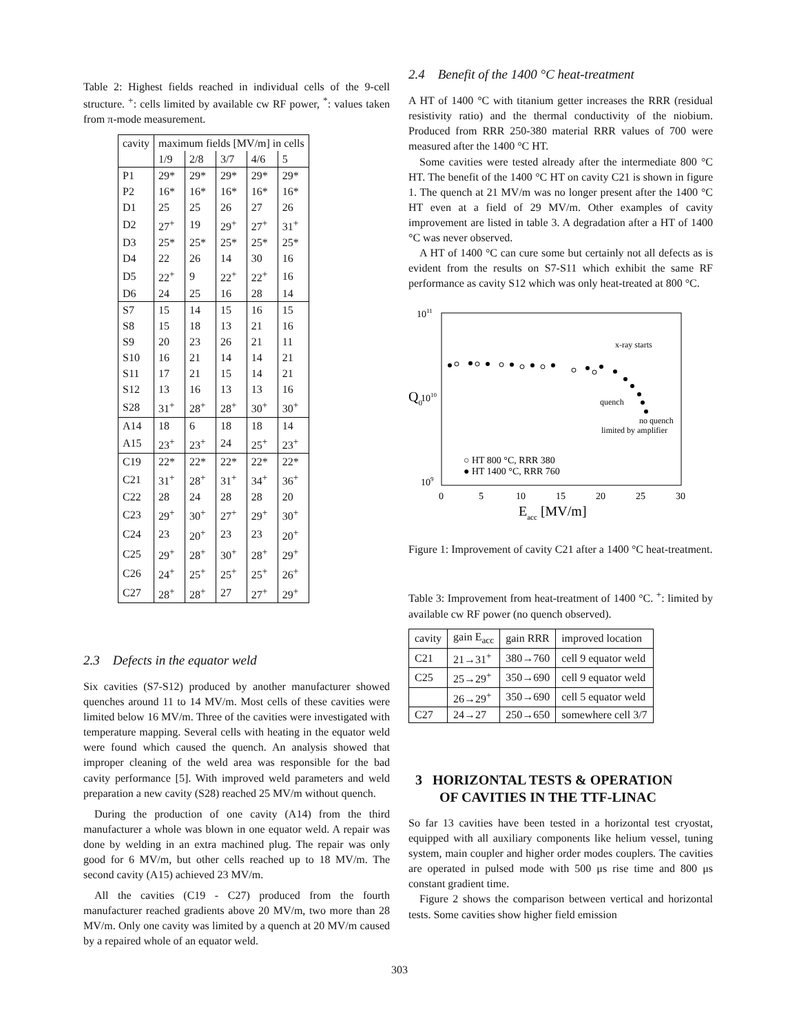Table 2: Highest fields reached in individual cells of the 9-cell structure. <sup>+</sup>: cells limited by available cw RF power, <sup>*</sup>: values taken from π-mode measurement.
| cavity | maximum fields [MV/m] in cells | | | | |
| | 1/9 | 2/8 | 3/7 | 4/6 | 5 |
| P1 | 29* | 29* | 29* | 29* | 29* |
| P2 | 16* | 16* | 16* | 16* | 16* |
| D1 | 25 | 25 | 26 | 27 | 26 |
| D2 | 27<sup>+</sup> | 19 | 29<sup>+</sup> | 27<sup>+</sup> | 31<sup>+</sup> |
| D3 | 25* | 25* | 25* | 25* | 25* |
| D4 | 22 | 26 | 14 | 30 | 16 |
| D5 | 22<sup>+</sup> | 9 | 22<sup>+</sup> | 22<sup>+</sup> | 16 |
| D6 | 24 | 25 | 16 | 28 | 14 |
| S7 | 15 | 14 | 15 | 16 | 15 |
| S8 | 15 | 18 | 13 | 21 | 16 |
| S9 | 20 | 23 | 26 | 21 | 11 |
| S10 | 16 | 21 | 14 | 14 | 21 |
| S11 | 17 | 21 | 15 | 14 | 21 |
| S12 | 13 | 16 | 13 | 13 | 16 |
| S28 | 31<sup>+</sup> | 28<sup>+</sup> | 28<sup>+</sup> | 30<sup>+</sup> | 30<sup>+</sup> |
| A14 | 18 | 6 | 18 | 18 | 14 |
| A15 | 23<sup>+</sup> | 23<sup>+</sup> | 24 | 25<sup>+</sup> | 23<sup>+</sup> |
| C19 | 22* | 22* | 22* | 22* | 22* |
| C21 | 31<sup>+</sup> | 28<sup>+</sup> | 31<sup>+</sup> | 34<sup>+</sup> | 36<sup>+</sup> |
| C22 | 28 | 24 | 28 | 28 | 20 |
| C23 | 29<sup>+</sup> | 30<sup>+</sup> | 27<sup>+</sup> | 29<sup>+</sup> | 30<sup>+</sup> |
| C24 | 23 | 20<sup>+</sup> | 23 | 23 | 20<sup>+</sup> |
| C25 | 29<sup>+</sup> | 28<sup>+</sup> | 30<sup>+</sup> | 28<sup>+</sup> | 29<sup>+</sup> |
| C26 | 24<sup>+</sup> | 25<sup>+</sup> | 25<sup>+</sup> | 25<sup>+</sup> | 26<sup>+</sup> |
| C27 | 28<sup>+</sup> | 28<sup>+</sup> | 27 | 27<sup>+</sup> | 29<sup>+</sup> |
2.3 Defects in the equator weld
Six cavities (S7-S12) produced by another manufacturer showed quenches around 11 to 14 MV/m. Most cells of these cavities were limited below 16 MV/m. Three of the cavities were investigated with temperature mapping. Several cells with heating in the equator weld were found which caused the quench. An analysis showed that improper cleaning of the weld area was responsible for the bad cavity performance [5]. With improved weld parameters and weld preparation a new cavity (S28) reached 25 MV/m without quench.
During the production of one cavity (A14) from the third manufacturer a whole was blown in one equator weld. A repair was done by welding in an extra machined plug. The repair was only good for 6 MV/m, but other cells reached up to 18 MV/m. The second cavity (A15) achieved 23 MV/m.
All the cavities (C19 - C27) produced from the fourth manufacturer reached gradients above 20 MV/m, two more than 28 MV/m. Only one cavity was limited by a quench at 20 MV/m caused by a repaired whole of an equator weld.
2.4 Benefit of the 1400 °C heat-treatment
A HT of 1400 °C with titanium getter increases the RRR (residual resistivity ratio) and the thermal conductivity of the niobium. Produced from RRR 250-380 material RRR values of 700 were measured after the 1400 °C HT.
Some cavities were tested already after the intermediate 800 °C HT. The benefit of the 1400 °C HT on cavity C21 is shown in figure 1. The quench at 21 MV/m was no longer present after the 1400 °C HT even at a field of 29 MV/m. Other examples of cavity improvement are listed in table 3. A degradation after a HT of 1400 °C was never observed.
A HT of 1400 °C can cure some but certainly not all defects as is evident from the results on S7-S11 which exhibit the same RF performance as cavity S12 which was only heat-treated at 800 °C.
1011
Q0
1010
109
0
5
10
15
20
25
30
Eacc [MV/m]
x-ray starts
quench
no quench
limited by amplifier
○ HT 800 °C, RRR 380
● HT 1400 °C, RRR 760
Figure 1: Improvement of cavity C21 after a 1400 °C heat-treatment.
Table 3: Improvement from heat-treatment of 1400 °C. <sup>+</sup>: limited by available cw RF power (no quench observed).
| cavity | gain E<sub>acc</sub> | gain RRR | improved location |
| --- | --- | --- | --- |
| C21 | 21→31<sup>+</sup> | 380→760 | cell 9 equator weld |
| C25 | 25→29<sup>+</sup> | 350→690 | cell 9 equator weld |
| | 26→29<sup>+</sup> | 350→690 | cell 5 equator weld |
| C27 | 24→27 | 250→650 | somewhere cell 3/7 |
3 HORIZONTAL TESTS & OPERATION
OF CAVITIES IN THE TTF-LINAC
So far 13 cavities have been tested in a horizontal test cryostat, equipped with all auxiliary components like helium vessel, tuning system, main coupler and higher order modes couplers. The cavities are operated in pulsed mode with 500 μs rise time and 800 μs constant gradient time.
Figure 2 shows the comparison between vertical and horizontal tests. Some cavities show higher field emission
303